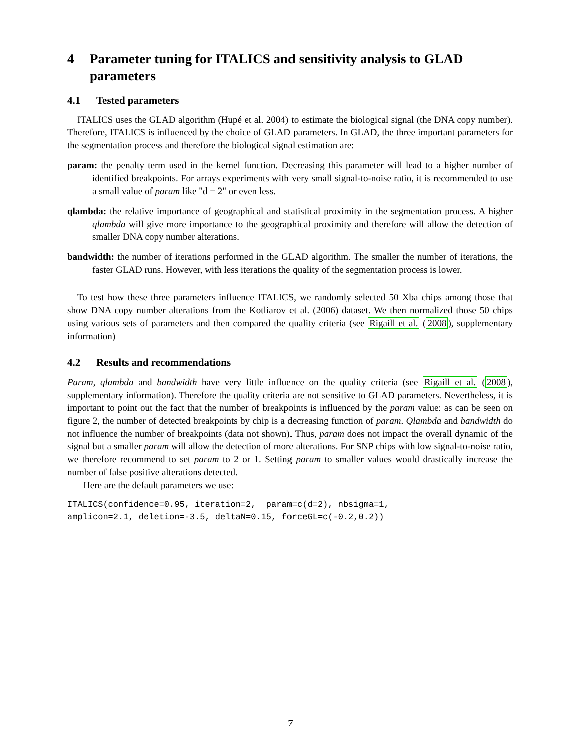4 Parameter tuning for ITALICS and sensitivity analysis to GLAD parameters
4.1 Tested parameters
ITALICS uses the GLAD algorithm (Hupé et al. 2004) to estimate the biological signal (the DNA copy number). Therefore, ITALICS is influenced by the choice of GLAD parameters. In GLAD, the three important parameters for the segmentation process and therefore the biological signal estimation are:
param: the penalty term used in the kernel function. Decreasing this parameter will lead to a higher number of identified breakpoints. For arrays experiments with very small signal-to-noise ratio, it is recommended to use a small value of param like "d = 2" or even less.
qlambda: the relative importance of geographical and statistical proximity in the segmentation process. A higher qlambda will give more importance to the geographical proximity and therefore will allow the detection of smaller DNA copy number alterations.
bandwidth: the number of iterations performed in the GLAD algorithm. The smaller the number of iterations, the faster GLAD runs. However, with less iterations the quality of the segmentation process is lower.
To test how these three parameters influence ITALICS, we randomly selected 50 Xba chips among those that show DNA copy number alterations from the Kotliarov et al. (2006) dataset. We then normalized those 50 chips using various sets of parameters and then compared the quality criteria (see Rigaill et al. (2008), supplementary information)
4.2 Results and recommendations
Param, qlambda and bandwidth have very little influence on the quality criteria (see Rigaill et al. (2008), supplementary information). Therefore the quality criteria are not sensitive to GLAD parameters. Nevertheless, it is important to point out the fact that the number of breakpoints is influenced by the param value: as can be seen on figure 2, the number of detected breakpoints by chip is a decreasing function of param. Qlambda and bandwidth do not influence the number of breakpoints (data not shown). Thus, param does not impact the overall dynamic of the signal but a smaller param will allow the detection of more alterations. For SNP chips with low signal-to-noise ratio, we therefore recommend to set param to 2 or 1. Setting param to smaller values would drastically increase the number of false positive alterations detected.
Here are the default parameters we use:
ITALICS(confidence=0.95, iteration=2,  param=c(d=2), nbsigma=1,
amplicon=2.1, deletion=-3.5, deltaN=0.15, forceGL=c(-0.2,0.2))
7